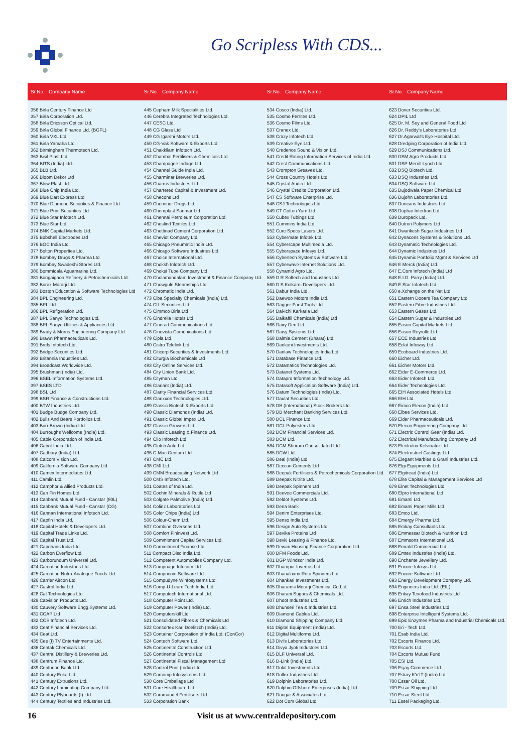Go Scripless With CDS...
| Sr.No. Company Name |
| --- |
| 356 Birla Century Finance Ltd |
| 357 Birla Corporation Ltd. |
| 358 Birla Ericsson Optical Ltd. |
| 359 Birla Global Finance Ltd. (BGFL) |
| 360 Birla VXL Ltd. |
| 361 Birla Yamaha Ltd. |
| 362 Birmingham Thermotech Ltd. |
| 363 Bisil Plast Ltd. |
| 364 BITS (India) Ltd. |
| 365 BLB Ltd. |
| 366 Bloom Dekor Ltd |
| 367 Blow Plast Ltd. |
| 368 Blue Chip India Ltd. |
| 369 Blue Dart Express Ltd. |
| 370 Blue Diamond Securities & Finance Ltd. |
| 371 Blue Print Securities Ltd |
| 372 Blue Star Infotech Ltd. |
| 373 Blue Star Ltd. |
| 374 BNK Capital Markets Ltd. |
| 375 Bobshell Electrodes Ltd |
| 376 BOC India Ltd. |
| 377 Bolton Properties Ltd. |
| 378 Bombay Drugs & Pharma Ltd. |
| 379 Bombay Swadeshi Stores Ltd. |
| 380 Bommidala Aquamarine Ltd. |
| 381 Bongaigaon Refinery & Petrochemicals Ltd. |
| 382 Borax Morarji Ltd. |
| 383 Boston Education & Software Technologies Ltd |
| 384 BPL Engineering Ltd. |
| 385 BPL Ltd. |
| 386 BPL Refigeration Ltd. |
| 387 BPL Sanyo Technologies Ltd. |
| 388 BPL Sanyo Utilities & Appliances Ltd. |
| 389 Brady & Morris Engineering Company Ltd |
| 390 Brawn Pharmaceuticals Ltd. |
| 391 Brels Infotech Ltd. |
| 392 Bridge Securities Ltd. |
| 393 Britannia Industries Ltd. |
| 394 Broadcast Worldwide Ltd. |
| 395 Brushman (India) Ltd. |
| 396 BSEL Information Systems Ltd. |
| 397 BSES LTD |
| 398 BSL Ltd |
| 399 BSR Finance & Constructions Ltd. |
| 400 BTW Industries Ltd. |
| 401 Budge Budge Company Ltd. |
| 402 Bulls And Bears Portfolios Ltd. |
| 403 Burr Brown (India) Ltd. |
| 404 Burroughs Wellcome (India) Ltd. |
| 405 Cable Corporation of India Ltd. |
| 406 Cabot India Ltd. |
| 407 Cadbury (India) Ltd. |
| 408 Calcom Vision Ltd. |
| 409 California Software Company Ltd. |
| 410 Camex Intermediates Ltd. |
| 411 Camlin Ltd. |
| 412 Camphor & Allied Products Ltd. |
| 413 Can Fin Homes Ltd |
| 414 Canbank Mutual Fund - Canstar (80L) |
| 415 Canbank Mutual Fund - Canstar (CG) |
| 416 Cannan International Infotech Ltd. |
| 417 Capfin India Ltd. |
| 418 Capital Hotels & Developers Ltd. |
| 419 Capital Trade Links Ltd. |
| 420 Capital Trust Ltd. |
| 421 Caprihans India Ltd. |
| 422 Carbon Everflow Ltd. |
| 423 Carborundum Universal Ltd. |
| 424 Carnation Industries Ltd. |
| 425 Carnation Nutra-Analogue Foods Ltd. |
| 426 Carrier Aircon Ltd. |
| 427 Castrol India Ltd. |
| 428 Cat Technologies Ltd. |
| 429 Catvision Products Ltd. |
| 430 Cauvery Software Engg.Systems Ltd. |
| 431 CCAP Ltd |
| 432 CCS Infotech Ltd. |
| 433 Ceat Financial Services Ltd. |
| 434 Ceat Ltd. |
| 435 Cee (I) TV Entertainments Ltd. |
| 436 Centak Chemicals Ltd. |
| 437 Central Distillery & Breweries Ltd. |
| 438 Centrum Finance Ltd. |
| 439 Centurion Bank Ltd. |
| 440 Century Enka Ltd. |
| 441 Century Extrusions Ltd. |
| 442 Century Laminating Company Ltd. |
| 443 Century Plyboards (I) Ltd. |
| 444 Century Textiles and Industries Ltd. |
| Sr.No. Company Name |
| --- |
| 445 Cepham Milk Specialities Ltd. |
| 446 Cerebra Integrated Technologies Ltd. |
| 447 CESC Ltd. |
| 448 CG Glass Ltd |
| 449 CG Igarshi Motors Ltd. |
| 450 CG-Vak Software & Exports Ltd. |
| 451 Chakkilam Infotech Ltd. |
| 452 Chambal Fertilisers & Chemicals Ltd. |
| 453 Champagne Indage Ltd |
| 454 Channel Guide India Ltd. |
| 455 Charminar Breweries Ltd. |
| 456 Charms Industries Ltd |
| 457 Chartered Capital & Investment Ltd. |
| 458 Checons Ltd |
| 459 Cheminor Drugs Ltd. |
| 460 Chemplast Sanmar Ltd. |
| 461 Chennai Petroleum Corporation Ltd. |
| 462 Cheslind Textiles Ltd |
| 463 Chettinad Cement Corporation Ltd. |
| 464 Cheviot Company Ltd. |
| 465 Chicago Pneumatic India Ltd. |
| 466 Chicago Software Industries Ltd. |
| 467 Choice International Ltd. |
| 468 Choksh Infotech Ltd. |
| 469 Choksi Tube Company Ltd |
| 470 Cholamandalam Investment & Finance Company Ltd. |
| 471 Chowgule Steamships Ltd. |
| 472 Chromatic India Ltd. |
| 473 Ciba Specialty Chemicals (India) Ltd. |
| 474 CIL Securities Ltd. |
| 475 Cimmco Birla Ltd |
| 476 Cindrella Hotels Ltd |
| 477 Cinerad Communications Ltd. |
| 478 Cinevista Comunications Ltd. |
| 479 Cipla Ltd. |
| 480 Cistro Telelink Ltd. |
| 481 Citicorp Securities & Investments Ltd. |
| 482 Citurgia Biochemicals Ltd |
| 483 City Online Services Ltd. |
| 484 City Union Bank Ltd. |
| 485 Cityman Ltd |
| 486 Clariant (India) Ltd. |
| 487 Clarity Financial Services Ltd |
| 488 Clarixxon Technologies Ltd. |
| 489 Classic Biotech & Exports Ltd. |
| 490 Classic Diamonds (India) Ltd. |
| 491 Classic Global Impex Ltd. |
| 492 Classic Growers Ltd. |
| 493 Classic Leasing & Finance Ltd. |
| 494 Clio Infotech Ltd |
| 495 Clutch Auto Ltd. |
| 496 C-Mac Centum Ltd. |
| 497 CMC Ltd. |
| 498 CMI Ltd. |
| 499 CMM Broadcasting Network Ltd |
| 500 CMS Infotech Ltd. |
| 501 Coates of India Ltd. |
| 502 Cochin Minerals & Rutile Ltd |
| 503 Colgate Palmolive (India) Ltd. |
| 504 Colinz Laboratories Ltd. |
| 505 Color Chips (India) Ltd |
| 506 Colour-Chem Ltd. |
| 507 Combine Overseas Ltd. |
| 508 Comfort Fininvest Ltd. |
| 509 Commitment Capital Services Ltd. |
| 510 Commitment Finance Ltd |
| 511 Compact Disc India Ltd. |
| 512 Competent Automobiles Company Ltd. |
| 513 Compuage Infocom Ltd. |
| 514 Compucom Software Ltd |
| 515 Compudyne Winfosystems Ltd. |
| 516 Comp-U-Learn Tech India Ltd. |
| 517 Computech International Ltd. |
| 518 Computer Point Ltd. |
| 519 Computer Power (India) Ltd. |
| 520 Computerskill Ltd |
| 521 Consolidated Fibres & Chemicals Ltd |
| 522 Consortex Karl Doelitzch (India) Ltd. |
| 523 Container Corporation of India Ltd. (ConCor) |
| 524 Contech Software Ltd. |
| 525 Continental Construction Ltd. |
| 526 Continental Controls Ltd. |
| 527 Continental Fiscal Management Ltd |
| 528 Control Print (India) Ltd. |
| 529 Corcomp Infosystems Ltd. |
| 530 Core Emballage Ltd |
| 531 Core Healthcare Ltd. |
| 532 Coromandel Fertilisers Ltd. |
| 533 Corporation Bank |
| Sr.No. Company Name |
| --- |
| 534 Cosco (India) Ltd. |
| 535 Cosmo Ferrites Ltd. |
| 536 Cosmo Films Ltd. |
| 537 Cranex Ltd. |
| 538 Crazy Infotech Ltd. |
| 539 Creative Eye Ltd. |
| 540 Credence Sound & Vision Ltd. |
| 541 Credit Rating Information Services of India Ltd. |
| 542 Crest Communications Ltd. |
| 543 Crompton Greaves Ltd. |
| 544 Cross Country Hotels Ltd. |
| 545 Crystal Audio Ltd. |
| 546 Crystal Credits Corporation Ltd. |
| 547 CS Software Enterprise Ltd. |
| 548 CSJ Technologies Ltd. |
| 549 CT Cotton Yarn Ltd. |
| 550 Cubex Tubings Ltd |
| 551 Cummins India Ltd. |
| 552 Cure Specs Lasers Ltd. |
| 553 Cybermate Infotek Ltd. |
| 554 Cyberscape Multimedia Ltd. |
| 555 Cyberspace Infosys Ltd. |
| 556 Cybertech Systems & Software Ltd. |
| 557 Cyberwave Internet Solutions Ltd. |
| 558 Cynamid Agro Ltd. |
| 559 D R Softech and Industries Ltd |
| 560 D S Kulkarni Developers Ltd. |
| 561 Dabur India Ltd. |
| 562 Daewoo Motors India Ltd. |
| 563 Dagger-Forst Tools Ltd |
| 564 Dai-Ichi Karkaria Ltd |
| 565 Daikaffil Chemicals (India) Ltd |
| 566 Dairy Den Ltd. |
| 567 Daisy Systems Ltd. |
| 568 Dalmia Cement (Bharat) Ltd. |
| 569 Dankuni Investments Ltd. |
| 570 Danlaw Technologies India Ltd. |
| 571 Database Finance Ltd. |
| 572 Datamatics Technologies Ltd. |
| 573 Datanet Systems Ltd. |
| 574 Datapro Information Technology Ltd. |
| 575 Datasoft Application Software (India) Ltd. |
| 576 Datum Technologies (India) Ltd. |
| 577 Daulat Securities Ltd. |
| 578 DB (International) Stock Brokers Ltd. |
| 579 DB Merchant Banking Services Ltd. |
| 580 DCL Finance Ltd. |
| 581 DCL Polyesters Ltd. |
| 582 DCM Financial Services Ltd. |
| 583 DCM Ltd. |
| 584 DCM Shriram Consolidated Ltd. |
| 585 DCW Ltd. |
| 586 Deal (India) Ltd |
| 587 Deccan Cements Ltd |
| 588 Deepak Fertilisers & Petrochemicals Corporation Ltd. |
| 589 Deepak Nitrite Ltd. |
| 590 Deepak Spinners Ltd |
| 591 Deevee Commercials Ltd. |
| 592 Deldot Systems Ltd. |
| 593 Dena Bank |
| 594 Denim Enterprises Ltd. |
| 595 Denso India Ltd. |
| 596 Design Auto Systems Ltd. |
| 597 Devika Proteins Ltd |
| 598 Devki Leasing & Finance Ltd. |
| 599 Dewan Housing Finance Corporation Ltd. |
| 600 DFM Foods Ltd. |
| 601 DGP Windsor India Ltd. |
| 602 Dhampur Invertos Ltd. |
| 603 Dhanalaxmi Roto Spinners Ltd. |
| 604 Dhankari Investments Ltd. |
| 605 Dharamsi Morarji Chemical Co.Ltd. |
| 606 Dharani Sugars & Chemicals Ltd. |
| 607 Dhoot Industries Ltd. |
| 608 Dhunseri Tea & Industries Ltd. |
| 609 Diamond Cables Ltd. |
| 610 Diamond Shipping Company Ltd. |
| 611 Digital Equipment (India) Ltd. |
| 612 Digital Multiforms Ltd. |
| 613 Divi's Laboratories Ltd. |
| 614 Divya Jyoti Industries Ltd. |
| 615 DLF Universal Ltd. |
| 616 D-Link (India) Ltd. |
| 617 Dolat Investments Ltd. |
| 618 Dollex Industries Ltd. |
| 619 Dolphin Laboratories Ltd. |
| 620 Dolphin Offshore Enterprises (India) Ltd. |
| 621 Doogar & Associates Ltd. |
| 622 Dot Com Global Ltd. |
| Sr.No. Company Name |
| --- |
| 623 Dover Securities Ltd. |
| 624 DPIL Ltd |
| 625 Dr. M. Soy and General Food Ltd |
| 626 Dr. Reddy's Laboratories Ltd. |
| 627 Dr.Agarwal's Eye Hospital Ltd. |
| 628 Dredging Corporation of India Ltd. |
| 629 DSJ Communications Ltd. |
| 630 DSM Agro Products Ltd. |
| 631 DSP Merrill Lynch Ltd. |
| 632 DSQ Biotech Ltd. |
| 633 DSQ Industries Ltd. |
| 634 DSQ Software Ltd. |
| 635 Dujodwala Paper Chemical Ltd. |
| 636 Dujohn Laboratories Ltd. |
| 637 Duncans Industries Ltd |
| 638 Duphar Interfran Ltd. |
| 639 Duropack Ltd. |
| 640 Dutron Polymers Ltd |
| 641 Dwarikesh Sugar Industries Ltd |
| 642 Dynacons Systems & Solutions Ltd. |
| 643 Dynamatic Technologies Ltd. |
| 644 Dynamic Industries Ltd |
| 645 Dynamic Portfolio Mgmt & Services Ltd |
| 646 E Merck (India) Ltd. |
| 647 E.Com Infotech (India) Ltd |
| 648 E.I.D. Parry (India) Ltd. |
| 649 E.Star Infotech Ltd. |
| 650 e.Xchange on the Net Ltd |
| 651 Eastern Dooars Tea Company Ltd. |
| 652 Eastern Fibre Industries Ltd. |
| 653 Eastern Gases Ltd. |
| 654 Eastern Sugar & Industries Ltd |
| 655 Easun Capital Markets Ltd. |
| 656 Easun Reyrolle Ltd |
| 657 ECE Industries Ltd |
| 658 Eclat Infoway Ltd. |
| 659 Ecoboard Industries Ltd. |
| 660 Eicher Ltd. |
| 661 Eicher Motors Ltd. |
| 662 Eider E-Commerce Ltd. |
| 663 Eider Infotech Ltd. |
| 664 Eider Technologies Ltd. |
| 665 EIH Associated Hotels Ltd |
| 666 EIH Ltd. |
| 667 Eimco Elecon (India) Ltd. |
| 668 Elbee Services Ltd. |
| 669 Elder Pharmaceuticals Ltd. |
| 670 Elecon Engineering Company Ltd. |
| 671 Electric Control Gear (India) Ltd. |
| 672 Electrical Manufacturing Company Ltd |
| 673 Electrolux Kelvinator Ltd |
| 674 Electrosteel Castings Ltd. |
| 675 Elegant Marbles & Grani Industries Ltd. |
| 676 Elgi Equipments Ltd. |
| 677 Elgitread (India) Ltd. |
| 678 Elite Capital & Management Services Ltd |
| 679 Elnet Technologies Ltd. |
| 680 Elpro International Ltd |
| 681 Emami Ltd. |
| 682 Emami Paper Mills Ltd. |
| 683 Emco Ltd. |
| 684 Emergy Pharma Ltd. |
| 685 Emkay Consultants Ltd. |
| 686 Emmessar Biotech & Nutrition Ltd. |
| 687 Emmsons International Ltd. |
| 688 Emrald Commercial Ltd. |
| 689 Emtex Industries (India) Ltd. |
| 690 Enchante Jewellery Ltd. |
| 691 Encore Infosys Ltd. |
| 692 Encore Software Ltd. |
| 693 Energy Development Company Ltd. |
| 694 Engineers India Ltd. (EIL) |
| 695 Enkay Texofood Industries Ltd |
| 696 Enrich Industries Ltd. |
| 697 Ensa Steel Industries Ltd |
| 698 Enterprise Intelligent Systems Ltd. |
| 699 Epic Enzymes Pharma and Industrial Chemicals Ltd. |
| 700 Eri - Tech Ltd. |
| 701 Esab India Ltd. |
| 702 Escorts Finance Ltd. |
| 703 Escorts Ltd. |
| 704 Escorts Mutual Fund |
| 705 ESI Ltd. |
| 706 Esjay Commerce Ltd. |
| 707 Eskay K'n'IT (India) Ltd |
| 708 Essar Oil Ltd. |
| 709 Essar Shipping Ltd |
| 710 Essar Steel Ltd. |
| 711 Essel Packaging Ltd. |
16 Visit us at www.centraldepository.com